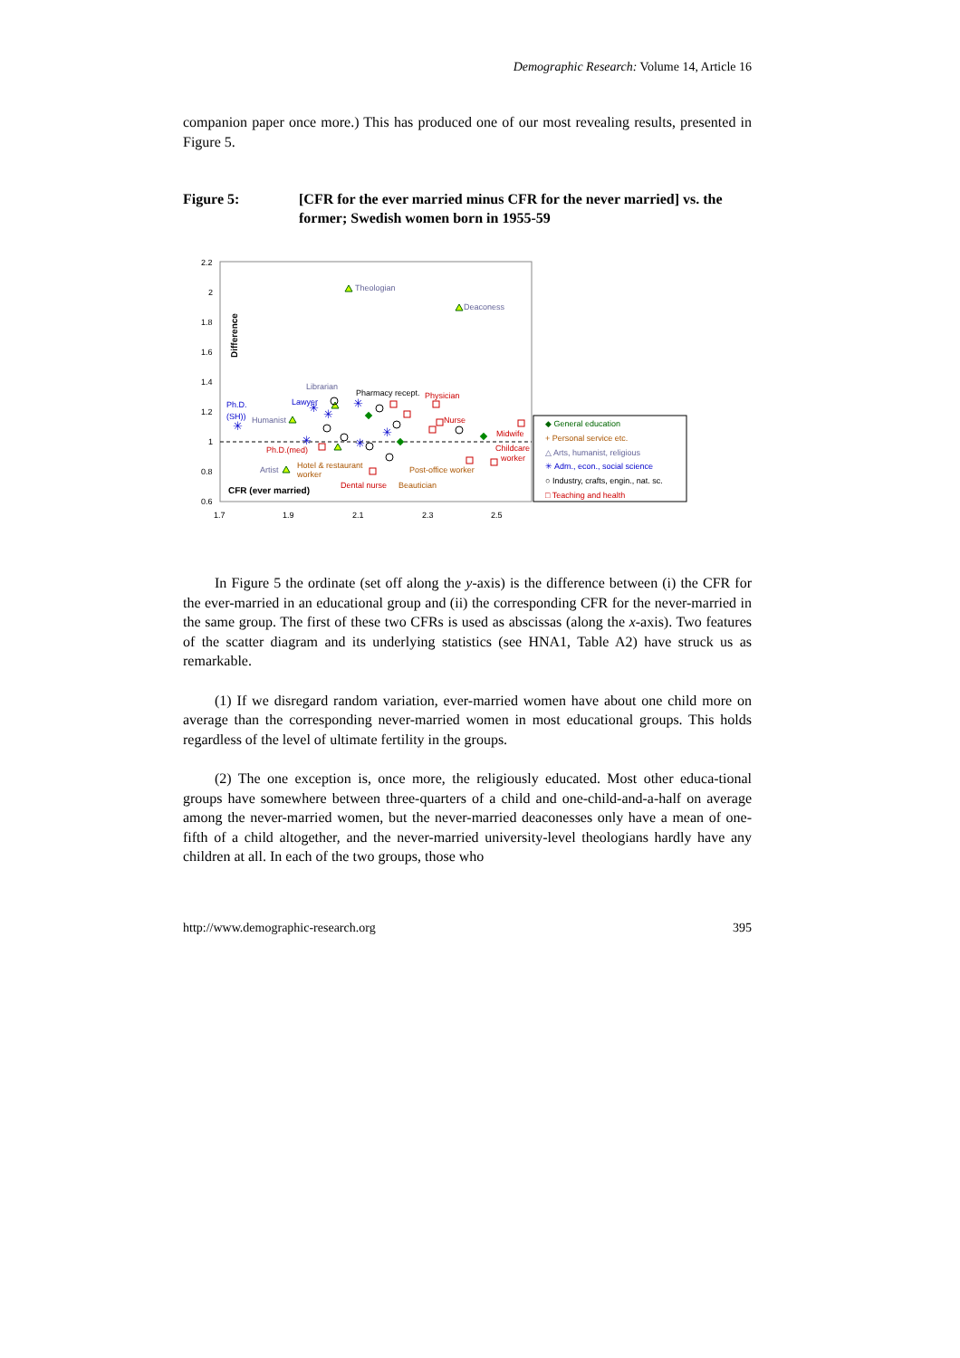Demographic Research: Volume 14, Article 16
companion paper once more.) This has produced one of our most revealing results, presented in Figure 5.
Figure 5: [CFR for the ever married minus CFR for the never married] vs. the former; Swedish women born in 1955-59
2.2
2
1.8
1.6
1.4
1.2
1
0.8
0.6
1.7
1.9
2.1
2.3
2.5
Difference
CFR (ever married)
Theologian
Deaconess
Librarian
Pharmacy recept.
Physician
Ph.D.
(SH))
Humanist
Lawyer
Nurse
Midwife
Ph.D.(med)
Childcare
worker
Artist
Hotel & restaurant
worker
Post-office worker
Dental nurse
Beautician
✳
✳
✳
✳
✳
✳
✳
◆ General education
+ Personal service etc.
△ Arts, humanist, religious
✳ Adm., econ., social science
○ Industry, crafts, engin., nat. sc.
□ Teaching and health
In Figure 5 the ordinate (set off along the y-axis) is the difference between (i) the CFR for the ever-married in an educational group and (ii) the corresponding CFR for the never-married in the same group. The first of these two CFRs is used as abscissas (along the x-axis). Two features of the scatter diagram and its underlying statistics (see HNA1, Table A2) have struck us as remarkable.
(1) If we disregard random variation, ever-married women have about one child more on average than the corresponding never-married women in most educational groups. This holds regardless of the level of ultimate fertility in the groups.
(2) The one exception is, once more, the religiously educated. Most other educa-tional groups have somewhere between three-quarters of a child and one-child-and-a-half on average among the never-married women, but the never-married deaconesses only have a mean of one-fifth of a child altogether, and the never-married university-level theologians hardly have any children at all. In each of the two groups, those who
http://www.demographic-research.org 395